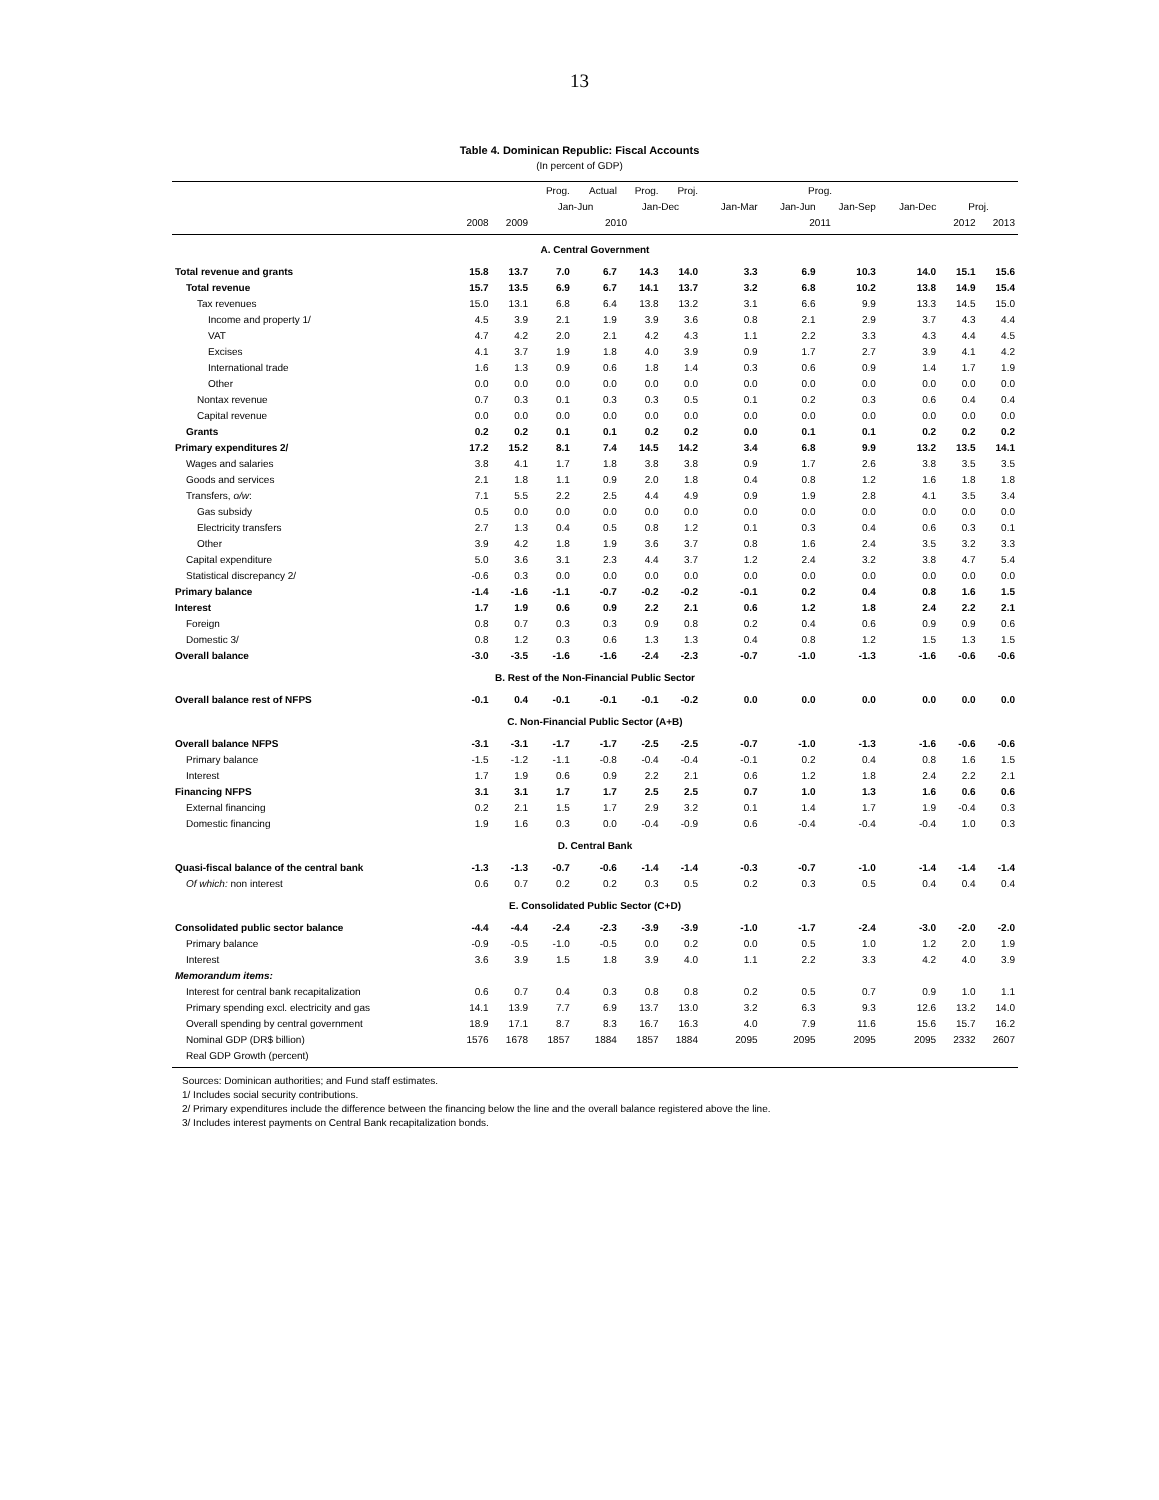13
Table 4. Dominican Republic: Fiscal Accounts
(In percent of GDP)
| | | | Prog. | Actual | Prog. | Proj. | Prog. | | | | | |
| --- | --- | --- | --- | --- | --- | --- | --- | --- | --- | --- | --- | --- |
| | | | Jan-Jun | | Jan-Dec | | Jan-Mar | Jan-Jun | Jan-Sep | Jan-Dec | Proj. | |
| | 2008 | 2009 | 2010 | | | | 2011 | | | | 2012 | 2013 |
| A. Central Government | | | | | | | | | | | | |
| Total revenue and grants | 15.8 | 13.7 | 7.0 | 6.7 | 14.3 | 14.0 | 3.3 | 6.9 | 10.3 | 14.0 | 15.1 | 15.6 |
| Total revenue | 15.7 | 13.5 | 6.9 | 6.7 | 14.1 | 13.7 | 3.2 | 6.8 | 10.2 | 13.8 | 14.9 | 15.4 |
| Tax revenues | 15.0 | 13.1 | 6.8 | 6.4 | 13.8 | 13.2 | 3.1 | 6.6 | 9.9 | 13.3 | 14.5 | 15.0 |
| Income and property 1/ | 4.5 | 3.9 | 2.1 | 1.9 | 3.9 | 3.6 | 0.8 | 2.1 | 2.9 | 3.7 | 4.3 | 4.4 |
| VAT | 4.7 | 4.2 | 2.0 | 2.1 | 4.2 | 4.3 | 1.1 | 2.2 | 3.3 | 4.3 | 4.4 | 4.5 |
| Excises | 4.1 | 3.7 | 1.9 | 1.8 | 4.0 | 3.9 | 0.9 | 1.7 | 2.7 | 3.9 | 4.1 | 4.2 |
| International trade | 1.6 | 1.3 | 0.9 | 0.6 | 1.8 | 1.4 | 0.3 | 0.6 | 0.9 | 1.4 | 1.7 | 1.9 |
| Other | 0.0 | 0.0 | 0.0 | 0.0 | 0.0 | 0.0 | 0.0 | 0.0 | 0.0 | 0.0 | 0.0 | 0.0 |
| Nontax revenue | 0.7 | 0.3 | 0.1 | 0.3 | 0.3 | 0.5 | 0.1 | 0.2 | 0.3 | 0.6 | 0.4 | 0.4 |
| Capital revenue | 0.0 | 0.0 | 0.0 | 0.0 | 0.0 | 0.0 | 0.0 | 0.0 | 0.0 | 0.0 | 0.0 | 0.0 |
| Grants | 0.2 | 0.2 | 0.1 | 0.1 | 0.2 | 0.2 | 0.0 | 0.1 | 0.1 | 0.2 | 0.2 | 0.2 |
| Primary expenditures 2/ | 17.2 | 15.2 | 8.1 | 7.4 | 14.5 | 14.2 | 3.4 | 6.8 | 9.9 | 13.2 | 13.5 | 14.1 |
| Wages and salaries | 3.8 | 4.1 | 1.7 | 1.8 | 3.8 | 3.8 | 0.9 | 1.7 | 2.6 | 3.8 | 3.5 | 3.5 |
| Goods and services | 2.1 | 1.8 | 1.1 | 0.9 | 2.0 | 1.8 | 0.4 | 0.8 | 1.2 | 1.6 | 1.8 | 1.8 |
| Transfers, o/w : | 7.1 | 5.5 | 2.2 | 2.5 | 4.4 | 4.9 | 0.9 | 1.9 | 2.8 | 4.1 | 3.5 | 3.4 |
| Gas subsidy | 0.5 | 0.0 | 0.0 | 0.0 | 0.0 | 0.0 | 0.0 | 0.0 | 0.0 | 0.0 | 0.0 | 0.0 |
| Electricity transfers | 2.7 | 1.3 | 0.4 | 0.5 | 0.8 | 1.2 | 0.1 | 0.3 | 0.4 | 0.6 | 0.3 | 0.1 |
| Other | 3.9 | 4.2 | 1.8 | 1.9 | 3.6 | 3.7 | 0.8 | 1.6 | 2.4 | 3.5 | 3.2 | 3.3 |
| Capital expenditure | 5.0 | 3.6 | 3.1 | 2.3 | 4.4 | 3.7 | 1.2 | 2.4 | 3.2 | 3.8 | 4.7 | 5.4 |
| Statistical discrepancy 2/ | -0.6 | 0.3 | 0.0 | 0.0 | 0.0 | 0.0 | 0.0 | 0.0 | 0.0 | 0.0 | 0.0 | 0.0 |
| Primary balance | -1.4 | -1.6 | -1.1 | -0.7 | -0.2 | -0.2 | -0.1 | 0.2 | 0.4 | 0.8 | 1.6 | 1.5 |
| Interest | 1.7 | 1.9 | 0.6 | 0.9 | 2.2 | 2.1 | 0.6 | 1.2 | 1.8 | 2.4 | 2.2 | 2.1 |
| Foreign | 0.8 | 0.7 | 0.3 | 0.3 | 0.9 | 0.8 | 0.2 | 0.4 | 0.6 | 0.9 | 0.9 | 0.6 |
| Domestic 3/ | 0.8 | 1.2 | 0.3 | 0.6 | 1.3 | 1.3 | 0.4 | 0.8 | 1.2 | 1.5 | 1.3 | 1.5 |
| Overall balance | -3.0 | -3.5 | -1.6 | -1.6 | -2.4 | -2.3 | -0.7 | -1.0 | -1.3 | -1.6 | -0.6 | -0.6 |
| B. Rest of the Non-Financial Public Sector | | | | | | | | | | | | |
| Overall balance rest of NFPS | -0.1 | 0.4 | -0.1 | -0.1 | -0.1 | -0.2 | 0.0 | 0.0 | 0.0 | 0.0 | 0.0 | 0.0 |
| C. Non-Financial Public Sector (A+B) | | | | | | | | | | | | |
| Overall balance NFPS | -3.1 | -3.1 | -1.7 | -1.7 | -2.5 | -2.5 | -0.7 | -1.0 | -1.3 | -1.6 | -0.6 | -0.6 |
| Primary balance | -1.5 | -1.2 | -1.1 | -0.8 | -0.4 | -0.4 | -0.1 | 0.2 | 0.4 | 0.8 | 1.6 | 1.5 |
| Interest | 1.7 | 1.9 | 0.6 | 0.9 | 2.2 | 2.1 | 0.6 | 1.2 | 1.8 | 2.4 | 2.2 | 2.1 |
| Financing NFPS | 3.1 | 3.1 | 1.7 | 1.7 | 2.5 | 2.5 | 0.7 | 1.0 | 1.3 | 1.6 | 0.6 | 0.6 |
| External financing | 0.2 | 2.1 | 1.5 | 1.7 | 2.9 | 3.2 | 0.1 | 1.4 | 1.7 | 1.9 | -0.4 | 0.3 |
| Domestic financing | 1.9 | 1.6 | 0.3 | 0.0 | -0.4 | -0.9 | 0.6 | -0.4 | -0.4 | -0.4 | 1.0 | 0.3 |
| D. Central Bank | | | | | | | | | | | | |
| Quasi-fiscal balance of the central bank | -1.3 | -1.3 | -0.7 | -0.6 | -1.4 | -1.4 | -0.3 | -0.7 | -1.0 | -1.4 | -1.4 | -1.4 |
| Of which: non interest | 0.6 | 0.7 | 0.2 | 0.2 | 0.3 | 0.5 | 0.2 | 0.3 | 0.5 | 0.4 | 0.4 | 0.4 |
| E. Consolidated Public Sector (C+D) | | | | | | | | | | | | |
| Consolidated public sector balance | -4.4 | -4.4 | -2.4 | -2.3 | -3.9 | -3.9 | -1.0 | -1.7 | -2.4 | -3.0 | -2.0 | -2.0 |
| Primary balance | -0.9 | -0.5 | -1.0 | -0.5 | 0.0 | 0.2 | 0.0 | 0.5 | 1.0 | 1.2 | 2.0 | 1.9 |
| Interest | 3.6 | 3.9 | 1.5 | 1.8 | 3.9 | 4.0 | 1.1 | 2.2 | 3.3 | 4.2 | 4.0 | 3.9 |
| Memorandum items: | | | | | | | | | | | | |
| Interest for central bank recapitalization | 0.6 | 0.7 | 0.4 | 0.3 | 0.8 | 0.8 | 0.2 | 0.5 | 0.7 | 0.9 | 1.0 | 1.1 |
| Primary spending excl. electricity and gas | 14.1 | 13.9 | 7.7 | 6.9 | 13.7 | 13.0 | 3.2 | 6.3 | 9.3 | 12.6 | 13.2 | 14.0 |
| Overall spending by central government | 18.9 | 17.1 | 8.7 | 8.3 | 16.7 | 16.3 | 4.0 | 7.9 | 11.6 | 15.6 | 15.7 | 16.2 |
| Nominal GDP (DR$ billion) | 1576 | 1678 | 1857 | 1884 | 1857 | 1884 | 2095 | 2095 | 2095 | 2095 | 2332 | 2607 |
| Real GDP Growth (percent) | | | | | | | | | | | | |
Sources: Dominican authorities; and Fund staff estimates.
1/ Includes social security contributions.
2/ Primary expenditures include the difference between the financing below the line and the overall balance registered above the line.
3/ Includes interest payments on Central Bank recapitalization bonds.